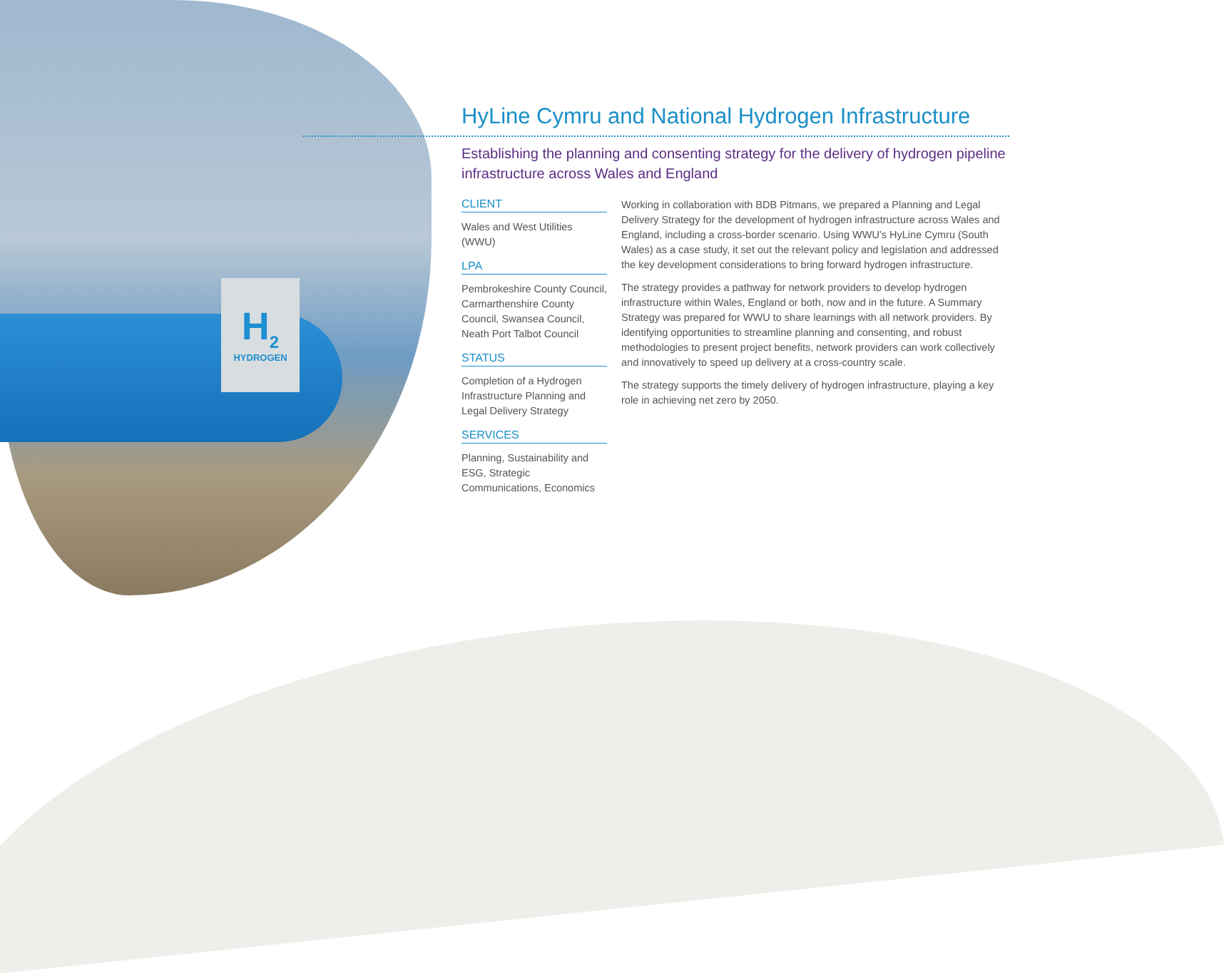H<sub>2</sub>
HYDROGEN
HyLine Cymru and National Hydrogen Infrastructure
Establishing the planning and consenting strategy for the delivery of hydrogen pipeline infrastructure across Wales and England
CLIENT
Wales and West Utilities (WWU)
LPA
Pembrokeshire County Council, Carmarthenshire County Council, Swansea Council, Neath Port Talbot Council
STATUS
Completion of a Hydrogen Infrastructure Planning and Legal Delivery Strategy
SERVICES
Planning, Sustainability and ESG, Strategic Communications, Economics
Working in collaboration with BDB Pitmans, we prepared a Planning and Legal Delivery Strategy for the development of hydrogen infrastructure across Wales and England, including a cross-border scenario. Using WWU’s HyLine Cymru (South Wales) as a case study, it set out the relevant policy and legislation and addressed the key development considerations to bring forward hydrogen infrastructure.
The strategy provides a pathway for network providers to develop hydrogen infrastructure within Wales, England or both, now and in the future. A Summary Strategy was prepared for WWU to share learnings with all network providers. By identifying opportunities to streamline planning and consenting, and robust methodologies to present project benefits, network providers can work collectively and innovatively to speed up delivery at a cross-country scale.
The strategy supports the timely delivery of hydrogen infrastructure, playing a key role in achieving net zero by 2050.